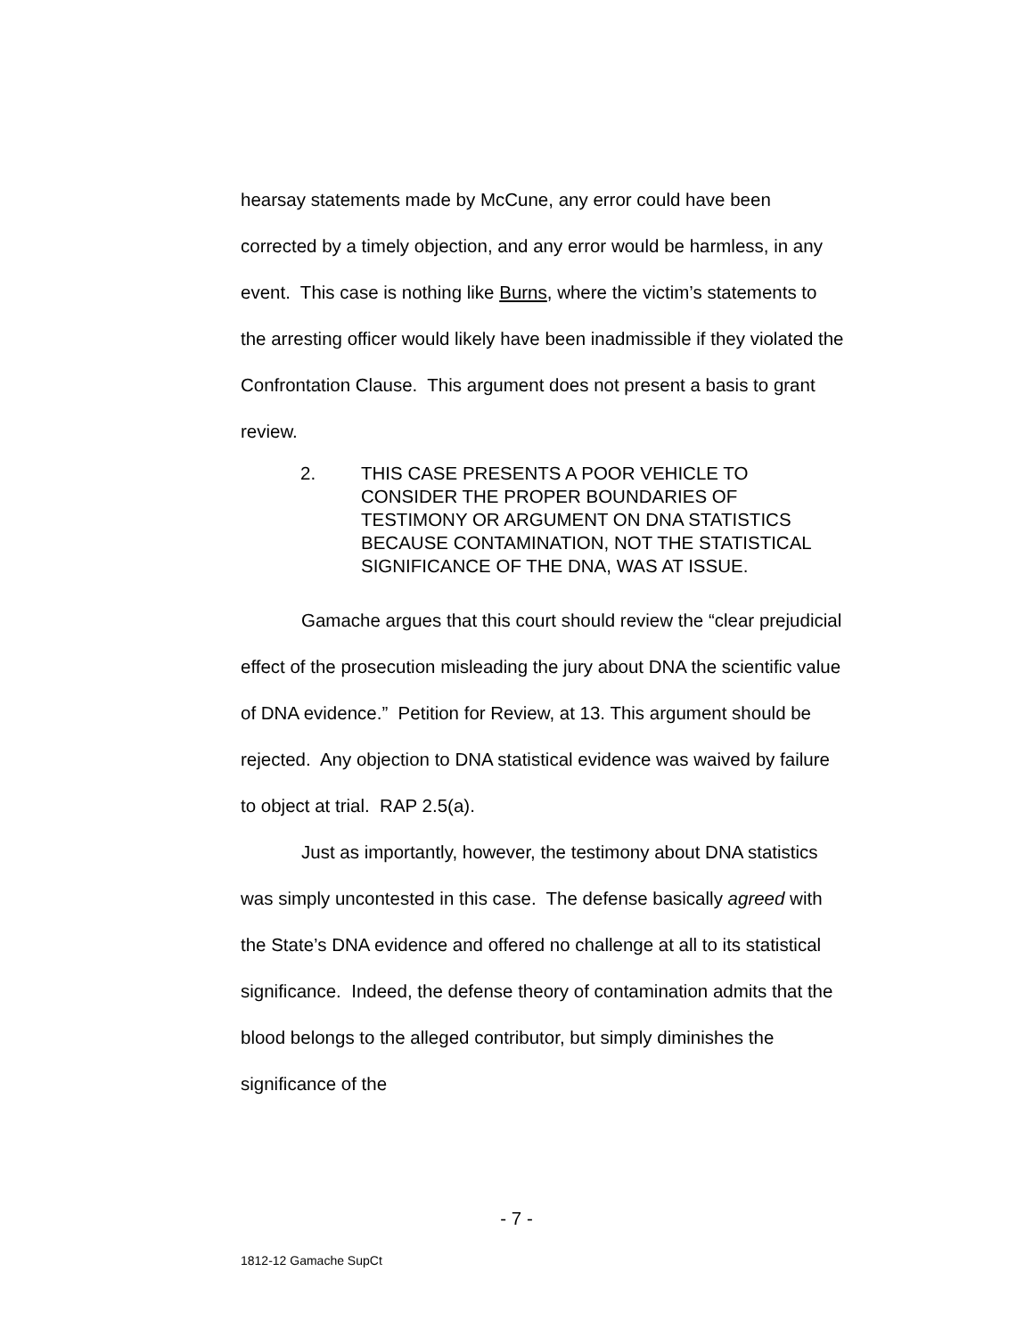hearsay statements made by McCune, any error could have been corrected by a timely objection, and any error would be harmless, in any event. This case is nothing like Burns, where the victim’s statements to the arresting officer would likely have been inadmissible if they violated the Confrontation Clause. This argument does not present a basis to grant review.
2. THIS CASE PRESENTS A POOR VEHICLE TO CONSIDER THE PROPER BOUNDARIES OF TESTIMONY OR ARGUMENT ON DNA STATISTICS BECAUSE CONTAMINATION, NOT THE STATISTICAL SIGNIFICANCE OF THE DNA, WAS AT ISSUE.
Gamache argues that this court should review the “clear prejudicial effect of the prosecution misleading the jury about DNA the scientific value of DNA evidence.” Petition for Review, at 13. This argument should be rejected. Any objection to DNA statistical evidence was waived by failure to object at trial. RAP 2.5(a).
Just as importantly, however, the testimony about DNA statistics was simply uncontested in this case. The defense basically agreed with the State’s DNA evidence and offered no challenge at all to its statistical significance. Indeed, the defense theory of contamination admits that the blood belongs to the alleged contributor, but simply diminishes the significance of the
- 7 -
1812-12 Gamache SupCt